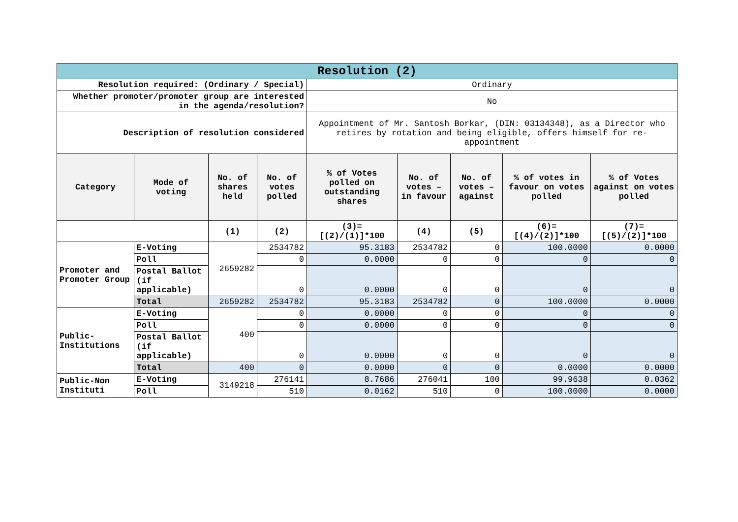| Resolution (2) | | | | | | | | |
| Resolution required: (Ordinary / Special) | | | | Ordinary | | | | |
| Whether promoter/promoter group are interested in the agenda/resolution? | | | | No | | | | |
| Description of resolution considered | | | | Appointment of Mr. Santosh Borkar, (DIN: 03134348), as a Director who retires by rotation and being eligible, offers himself for re-appointment | | | | |
| Category | Mode of voting | No. of shares held | No. of votes polled | % of Votes polled on outstanding shares | No. of votes – in favour | No. of votes – against | % of votes in favour on votes polled | % of Votes against on votes polled |
| | | (1) | (2) | (3)=[(2)/(1)]*100 | (4) | (5) | (6)=[(4)/(2)]*100 | (7)=[(5)/(2)]*100 |
| Promoter and Promoter Group | E-Voting | 2659282 | 2534782 | 95.3183 | 2534782 | 0 | 100.0000 | 0.0000 |
| | Poll | | 0 | 0.0000 | 0 | 0 | 0 | 0 |
| | Postal Ballot (if applicable) | | 0 | 0.0000 | 0 | 0 | 0 | 0 |
| | Total | 2659282 | 2534782 | 95.3183 | 2534782 | 0 | 100.0000 | 0.0000 |
| Public-Institutions | E-Voting | 400 | 0 | 0.0000 | 0 | 0 | 0 | 0 |
| | Poll | | 0 | 0.0000 | 0 | 0 | 0 | 0 |
| | Postal Ballot (if applicable) | | 0 | 0.0000 | 0 | 0 | 0 | 0 |
| | Total | 400 | 0 | 0.0000 | 0 | 0 | 0.0000 | 0.0000 |
| Public-Non Instituti | E-Voting | 3149218 | 276141 | 8.7686 | 276041 | 100 | 99.9638 | 0.0362 |
| | Poll | | 510 | 0.0162 | 510 | 0 | 100.0000 | 0.0000 |